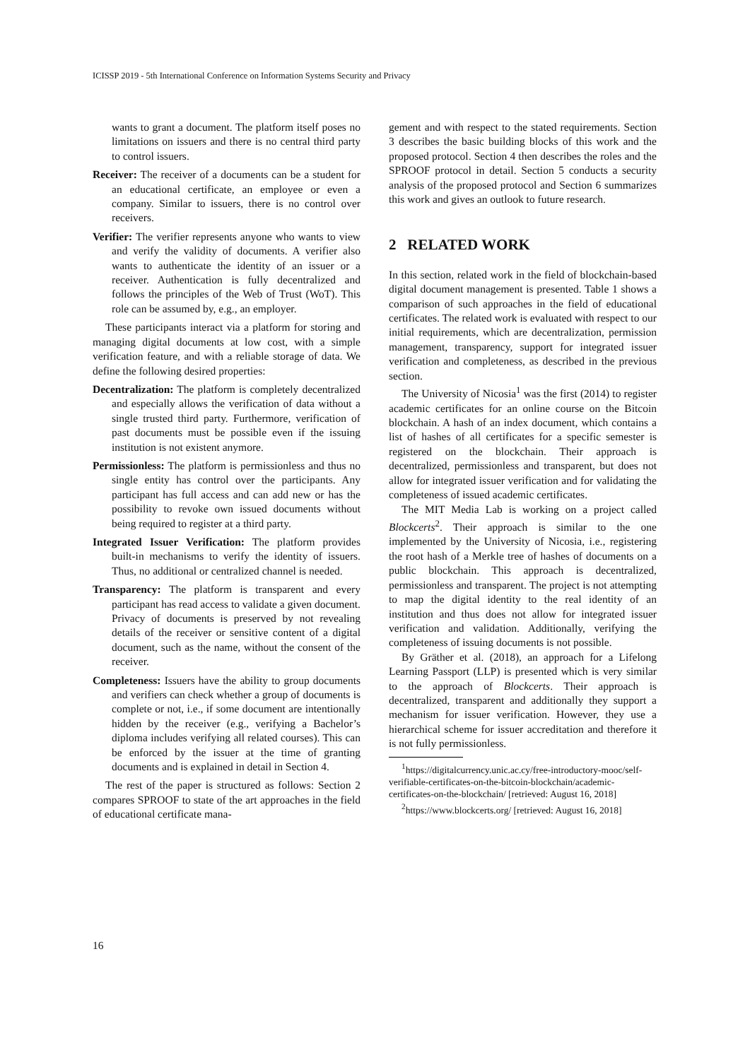ICISSP 2019 - 5th International Conference on Information Systems Security and Privacy
wants to grant a document. The platform itself poses no limitations on issuers and there is no central third party to control issuers.
Receiver: The receiver of a documents can be a student for an educational certificate, an employee or even a company. Similar to issuers, there is no control over receivers.
Verifier: The verifier represents anyone who wants to view and verify the validity of documents. A verifier also wants to authenticate the identity of an issuer or a receiver. Authentication is fully decentralized and follows the principles of the Web of Trust (WoT). This role can be assumed by, e.g., an employer.
These participants interact via a platform for storing and managing digital documents at low cost, with a simple verification feature, and with a reliable storage of data. We define the following desired properties:
Decentralization: The platform is completely decentralized and especially allows the verification of data without a single trusted third party. Furthermore, verification of past documents must be possible even if the issuing institution is not existent anymore.
Permissionless: The platform is permissionless and thus no single entity has control over the participants. Any participant has full access and can add new or has the possibility to revoke own issued documents without being required to register at a third party.
Integrated Issuer Verification: The platform provides built-in mechanisms to verify the identity of issuers. Thus, no additional or centralized channel is needed.
Transparency: The platform is transparent and every participant has read access to validate a given document. Privacy of documents is preserved by not revealing details of the receiver or sensitive content of a digital document, such as the name, without the consent of the receiver.
Completeness: Issuers have the ability to group documents and verifiers can check whether a group of documents is complete or not, i.e., if some document are intentionally hidden by the receiver (e.g., verifying a Bachelor’s diploma includes verifying all related courses). This can be enforced by the issuer at the time of granting documents and is explained in detail in Section 4.
The rest of the paper is structured as follows: Section 2 compares SPROOF to state of the art approaches in the field of educational certificate mana-
gement and with respect to the stated requirements. Section 3 describes the basic building blocks of this work and the proposed protocol. Section 4 then describes the roles and the SPROOF protocol in detail. Section 5 conducts a security analysis of the proposed protocol and Section 6 summarizes this work and gives an outlook to future research.
2 RELATED WORK
In this section, related work in the field of blockchain-based digital document management is presented. Table 1 shows a comparison of such approaches in the field of educational certificates. The related work is evaluated with respect to our initial requirements, which are decentralization, permission management, transparency, support for integrated issuer verification and completeness, as described in the previous section.
The University of Nicosia<sup>1</sup> was the first (2014) to register academic certificates for an online course on the Bitcoin blockchain. A hash of an index document, which contains a list of hashes of all certificates for a specific semester is registered on the blockchain. Their approach is decentralized, permissionless and transparent, but does not allow for integrated issuer verification and for validating the completeness of issued academic certificates.
The MIT Media Lab is working on a project called Blockcerts<sup>2</sup>. Their approach is similar to the one implemented by the University of Nicosia, i.e., registering the root hash of a Merkle tree of hashes of documents on a public blockchain. This approach is decentralized, permissionless and transparent. The project is not attempting to map the digital identity to the real identity of an institution and thus does not allow for integrated issuer verification and validation. Additionally, verifying the completeness of issuing documents is not possible.
By Gräther et al. (2018), an approach for a Lifelong Learning Passport (LLP) is presented which is very similar to the approach of Blockcerts. Their approach is decentralized, transparent and additionally they support a mechanism for issuer verification. However, they use a hierarchical scheme for issuer accreditation and therefore it is not fully permissionless.
<sup>1</sup> https://digitalcurrency.unic.ac.cy/free-introductory-mooc/self-verifiable-certificates-on-the-bitcoin-blockchain/academic-certificates-on-the-blockchain/ [retrieved: August 16, 2018]
<sup>2</sup> https://www.blockcerts.org/ [retrieved: August 16, 2018]
16